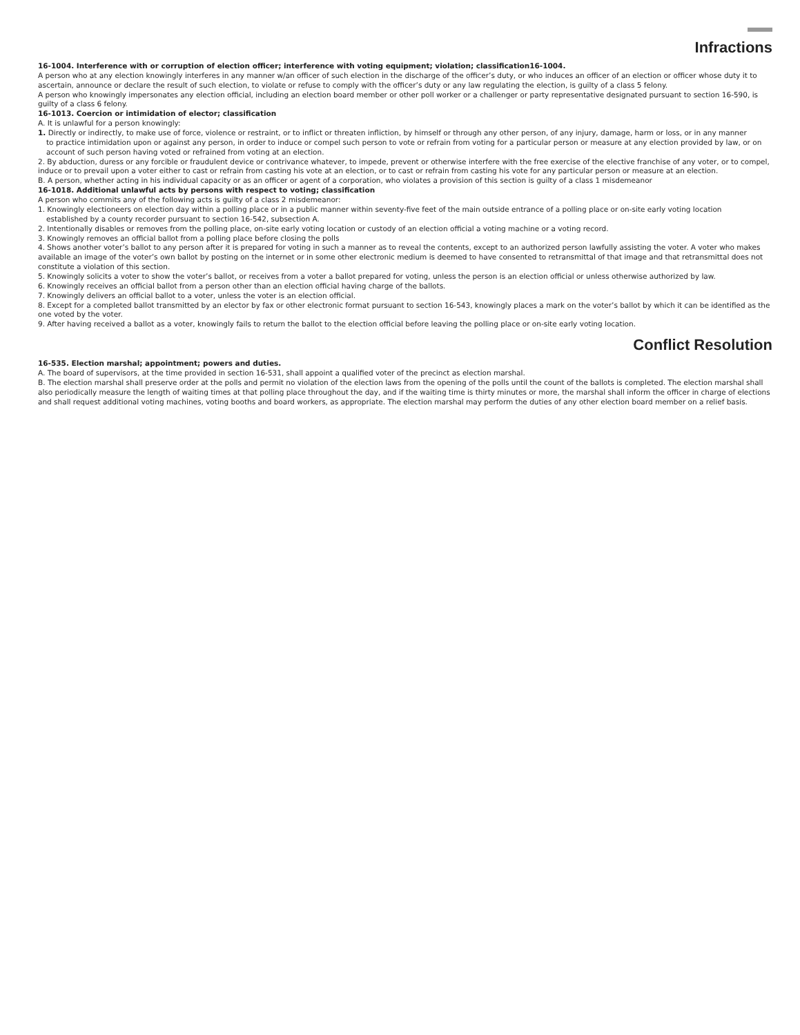Infractions
16-1004. Interference with or corruption of election officer; interference with voting equipment; violation; classification16-1004.
A person who at any election knowingly interferes in any manner w/an officer of such election in the discharge of the officer’s duty, or who induces an officer of an election or officer whose duty it to ascertain, announce or declare the result of such election, to violate or refuse to comply with the officer’s duty or any law regulating the election, is guilty of a class 5 felony.
A person who knowingly impersonates any election official, including an election board member or other poll worker or a challenger or party representative designated pursuant to section 16-590, is guilty of a class 6 felony.
16-1013. Coercion or intimidation of elector; classification
A. It is unlawful for a person knowingly:
1. Directly or indirectly, to make use of force, violence or restraint, or to inflict or threaten infliction, by himself or through any other person, of any injury, damage, harm or loss, or in any manner
to practice intimidation upon or against any person, in order to induce or compel such person to vote or refrain from voting for a particular person or measure at any election provided by law, or on account of such person having voted or refrained from voting at an election.
2. By abduction, duress or any forcible or fraudulent device or contrivance whatever, to impede, prevent or otherwise interfere with the free exercise of the elective franchise of any voter, or to compel, induce or to prevail upon a voter either to cast or refrain from casting his vote at an election, or to cast or refrain from casting his vote for any particular person or measure at an election.
B. A person, whether acting in his individual capacity or as an officer or agent of a corporation, who violates a provision of this section is guilty of a class 1 misdemeanor
16-1018. Additional unlawful acts by persons with respect to voting; classification
A person who commits any of the following acts is guilty of a class 2 misdemeanor:
1. Knowingly electioneers on election day within a polling place or in a public manner within seventy-five feet of the main outside entrance of a polling place or on-site early voting location
established by a county recorder pursuant to section 16-542, subsection A.
2. Intentionally disables or removes from the polling place, on-site early voting location or custody of an election official a voting machine or a voting record.
3. Knowingly removes an official ballot from a polling place before closing the polls
4. Shows another voter’s ballot to any person after it is prepared for voting in such a manner as to reveal the contents, except to an authorized person lawfully assisting the voter. A voter who makes available an image of the voter’s own ballot by posting on the internet or in some other electronic medium is deemed to have consented to retransmittal of that image and that retransmittal does not constitute a violation of this section.
5. Knowingly solicits a voter to show the voter’s ballot, or receives from a voter a ballot prepared for voting, unless the person is an election official or unless otherwise authorized by law.
6. Knowingly receives an official ballot from a person other than an election official having charge of the ballots.
7. Knowingly delivers an official ballot to a voter, unless the voter is an election official.
8. Except for a completed ballot transmitted by an elector by fax or other electronic format pursuant to section 16-543, knowingly places a mark on the voter’s ballot by which it can be identified as the one voted by the voter.
9. After having received a ballot as a voter, knowingly fails to return the ballot to the election official before leaving the polling place or on-site early voting location.
Conflict Resolution
16-535. Election marshal; appointment; powers and duties.
A. The board of supervisors, at the time provided in section 16-531, shall appoint a qualified voter of the precinct as election marshal.
B. The election marshal shall preserve order at the polls and permit no violation of the election laws from the opening of the polls until the count of the ballots is completed. The election marshal shall also periodically measure the length of waiting times at that polling place throughout the day, and if the waiting time is thirty minutes or more, the marshal shall inform the officer in charge of elections and shall request additional voting machines, voting booths and board workers, as appropriate. The election marshal may perform the duties of any other election board member on a relief basis.